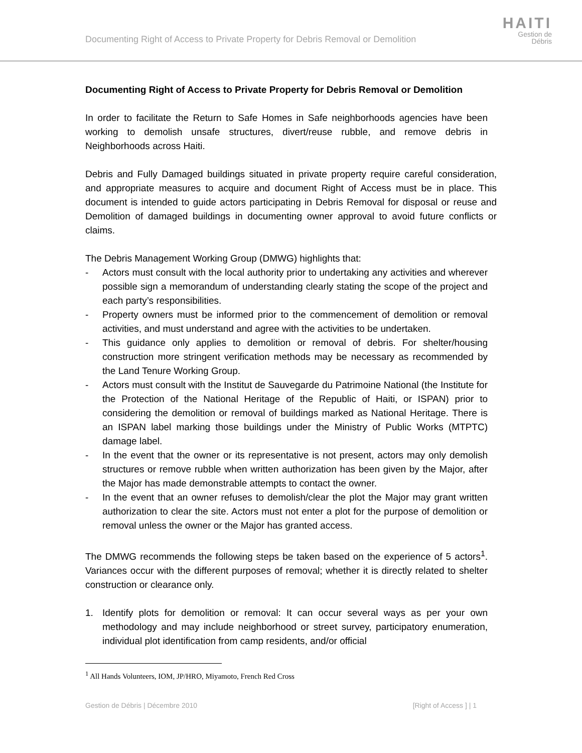Documenting Right of Access to Private Property for Debris Removal or Demolition
HAITI
Gestion de
Débris
Documenting Right of Access to Private Property for Debris Removal or Demolition
In order to facilitate the Return to Safe Homes in Safe neighborhoods agencies have been working to demolish unsafe structures, divert/reuse rubble, and remove debris in Neighborhoods across Haiti.
Debris and Fully Damaged buildings situated in private property require careful consideration, and appropriate measures to acquire and document Right of Access must be in place. This document is intended to guide actors participating in Debris Removal for disposal or reuse and Demolition of damaged buildings in documenting owner approval to avoid future conflicts or claims.
The Debris Management Working Group (DMWG) highlights that:
- Actors must consult with the local authority prior to undertaking any activities and wherever possible sign a memorandum of understanding clearly stating the scope of the project and each party’s responsibilities.
- Property owners must be informed prior to the commencement of demolition or removal activities, and must understand and agree with the activities to be undertaken.
- This guidance only applies to demolition or removal of debris. For shelter/housing construction more stringent verification methods may be necessary as recommended by the Land Tenure Working Group.
- Actors must consult with the Institut de Sauvegarde du Patrimoine National (the Institute for the Protection of the National Heritage of the Republic of Haiti, or ISPAN) prior to considering the demolition or removal of buildings marked as National Heritage. There is an ISPAN label marking those buildings under the Ministry of Public Works (MTPTC) damage label.
- In the event that the owner or its representative is not present, actors may only demolish structures or remove rubble when written authorization has been given by the Major, after the Major has made demonstrable attempts to contact the owner.
- In the event that an owner refuses to demolish/clear the plot the Major may grant written authorization to clear the site. Actors must not enter a plot for the purpose of demolition or removal unless the owner or the Major has granted access.
The DMWG recommends the following steps be taken based on the experience of 5 actors<sup>1</sup>. Variances occur with the different purposes of removal; whether it is directly related to shelter construction or clearance only.
1. Identify plots for demolition or removal: It can occur several ways as per your own methodology and may include neighborhood or street survey, participatory enumeration, individual plot identification from camp residents, and/or official
<sup>1</sup> All Hands Volunteers, IOM, JP/HRO, Miyamoto, French Red Cross
Gestion de Débris | Décembre 2010 [Right of Access ] | 1